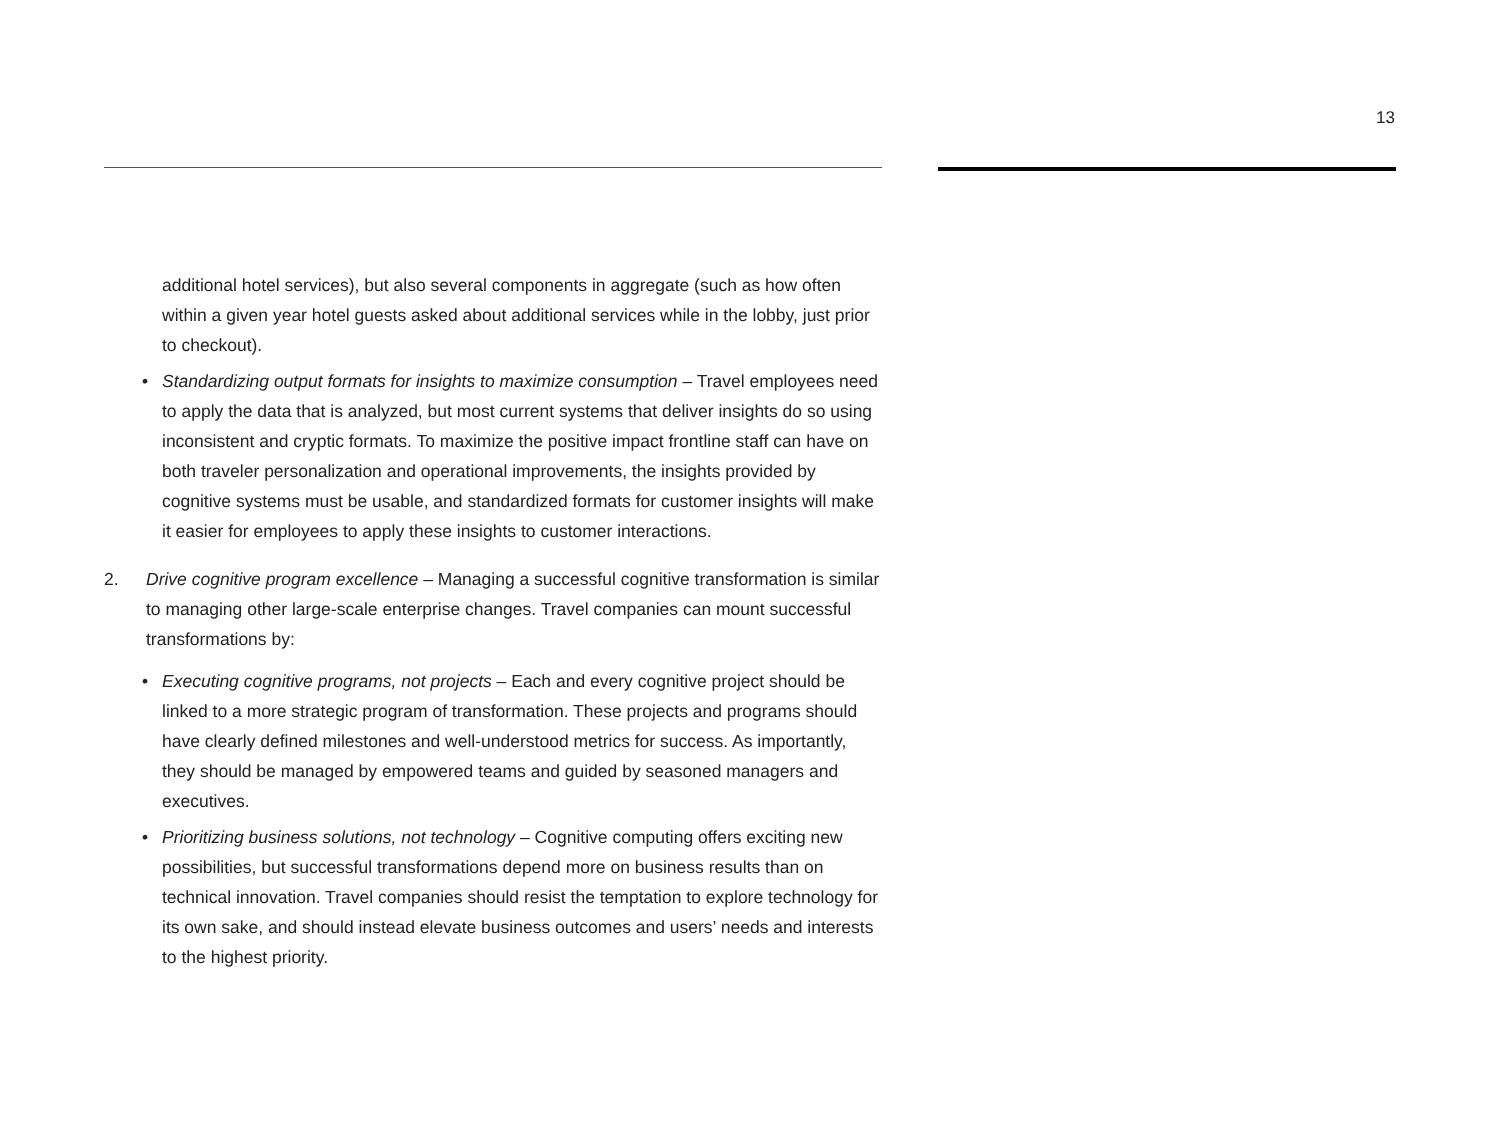13
additional hotel services), but also several components in aggregate (such as how often within a given year hotel guests asked about additional services while in the lobby, just prior to checkout).
• Standardizing output formats for insights to maximize consumption – Travel employees need to apply the data that is analyzed, but most current systems that deliver insights do so using inconsistent and cryptic formats. To maximize the positive impact frontline staff can have on both traveler personalization and operational improvements, the insights provided by cognitive systems must be usable, and standardized formats for customer insights will make it easier for employees to apply these insights to customer interactions.
2. Drive cognitive program excellence – Managing a successful cognitive transformation is similar to managing other large-scale enterprise changes. Travel companies can mount successful transformations by:
• Executing cognitive programs, not projects – Each and every cognitive project should be linked to a more strategic program of transformation. These projects and programs should have clearly defined milestones and well-understood metrics for success. As importantly, they should be managed by empowered teams and guided by seasoned managers and executives.
• Prioritizing business solutions, not technology – Cognitive computing offers exciting new possibilities, but successful transformations depend more on business results than on technical innovation. Travel companies should resist the temptation to explore technology for its own sake, and should instead elevate business outcomes and users’ needs and interests to the highest priority.